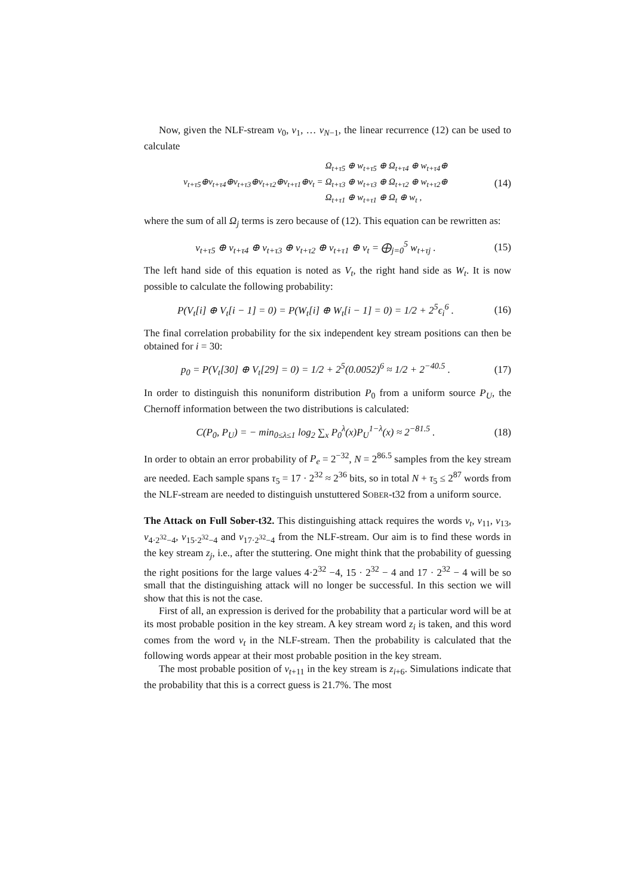Now, given the NLF-stream v<sub>0</sub>, v<sub>1</sub>, … v<sub>N−1</sub>, the linear recurrence (12) can be used to calculate
v<sub>t+τ5</sub>⊕v<sub>t+τ4</sub>⊕v<sub>t+τ3</sub>⊕v<sub>t+τ2</sub>⊕v<sub>t+τ1</sub>⊕v<sub>t</sub> = Ω<sub>t+τ5</sub> ⊕ w<sub>t+τ5</sub> ⊕ Ω<sub>t+τ4</sub> ⊕ w<sub>t+τ4</sub>⊕
Ω<sub>t+τ3</sub> ⊕ w<sub>t+τ3</sub> ⊕ Ω<sub>t+τ2</sub> ⊕ w<sub>t+τ2</sub>⊕
Ω<sub>t+τ1</sub> ⊕ w<sub>t+τ1</sub> ⊕ Ω<sub>t</sub> ⊕ w<sub>t</sub> ,
(14)
where the sum of all Ω<sub>j</sub> terms is zero because of (12). This equation can be rewritten as:
v<sub>t+τ5</sub> ⊕ v<sub>t+τ4</sub> ⊕ v<sub>t+τ3</sub> ⊕ v<sub>t+τ2</sub> ⊕ v<sub>t+τ1</sub> ⊕ v<sub>t</sub> = ⨁<sub>j=0</sub><sup>5</sup> w<sub>t+τj</sub> .
(15)
The left hand side of this equation is noted as V<sub>t</sub>, the right hand side as W<sub>t</sub>. It is now possible to calculate the following probability:
P(V<sub>t</sub>[i] ⊕ V<sub>t</sub>[i − 1] = 0) = P(W<sub>t</sub>[i] ⊕ W<sub>t</sub>[i − 1] = 0) = 1/2 + 2<sup>5</sup>ϵ<sub>i</sub><sup>6</sup> .
(16)
The final correlation probability for the six independent key stream positions can then be obtained for i = 30:
p<sub>0</sub> = P(V<sub>t</sub>[30] ⊕ V<sub>t</sub>[29] = 0) = 1/2 + 2<sup>5</sup>(0.0052)<sup>6</sup> ≈ 1/2 + 2<sup>−40.5</sup> .
(17)
In order to distinguish this nonuniform distribution P<sub>0</sub> from a uniform source P<sub>U</sub>, the Chernoff information between the two distributions is calculated:
C(P<sub>0</sub>, P<sub>U</sub>) = − min<sub>0≤λ≤1</sub> log<sub>2</sub> ∑<sub>x</sub> P<sub>0</sub><sup>λ</sup>(x)P<sub>U</sub><sup>1−λ</sup>(x) ≈ 2<sup>−81.5</sup> .
(18)
In order to obtain an error probability of P<sub>e</sub> = 2<sup>−32</sup>, N = 2<sup>86.5</sup> samples from the key stream are needed. Each sample spans τ<sub>5</sub> = 17 · 2<sup>32</sup> ≈ 2<sup>36</sup> bits, so in total N + τ<sub>5</sub> ≤ 2<sup>87</sup> words from the NLF-stream are needed to distinguish unstuttered SOBER-t32 from a uniform source.
The Attack on Full Sober-t32. This distinguishing attack requires the words v<sub>t</sub>, v<sub>11</sub>, v<sub>13</sub>, v<sub>4·2<sup>32</sup>−4</sub>, v<sub>15·2<sup>32</sup>−4</sub> and v<sub>17·2<sup>32</sup>−4</sub> from the NLF-stream. Our aim is to find these words in the key stream z<sub>j</sub>, i.e., after the stuttering. One might think that the probability of guessing the right positions for the large values 4·2<sup>32</sup> −4, 15 · 2<sup>32</sup> − 4 and 17 · 2<sup>32</sup> − 4 will be so small that the distinguishing attack will no longer be successful. In this section we will show that this is not the case.
First of all, an expression is derived for the probability that a particular word will be at its most probable position in the key stream. A key stream word z<sub>i</sub> is taken, and this word comes from the word v<sub>t</sub> in the NLF-stream. Then the probability is calculated that the following words appear at their most probable position in the key stream.
The most probable position of v<sub>t+11</sub> in the key stream is z<sub>i+6</sub>. Simulations indicate that the probability that this is a correct guess is 21.7%. The most